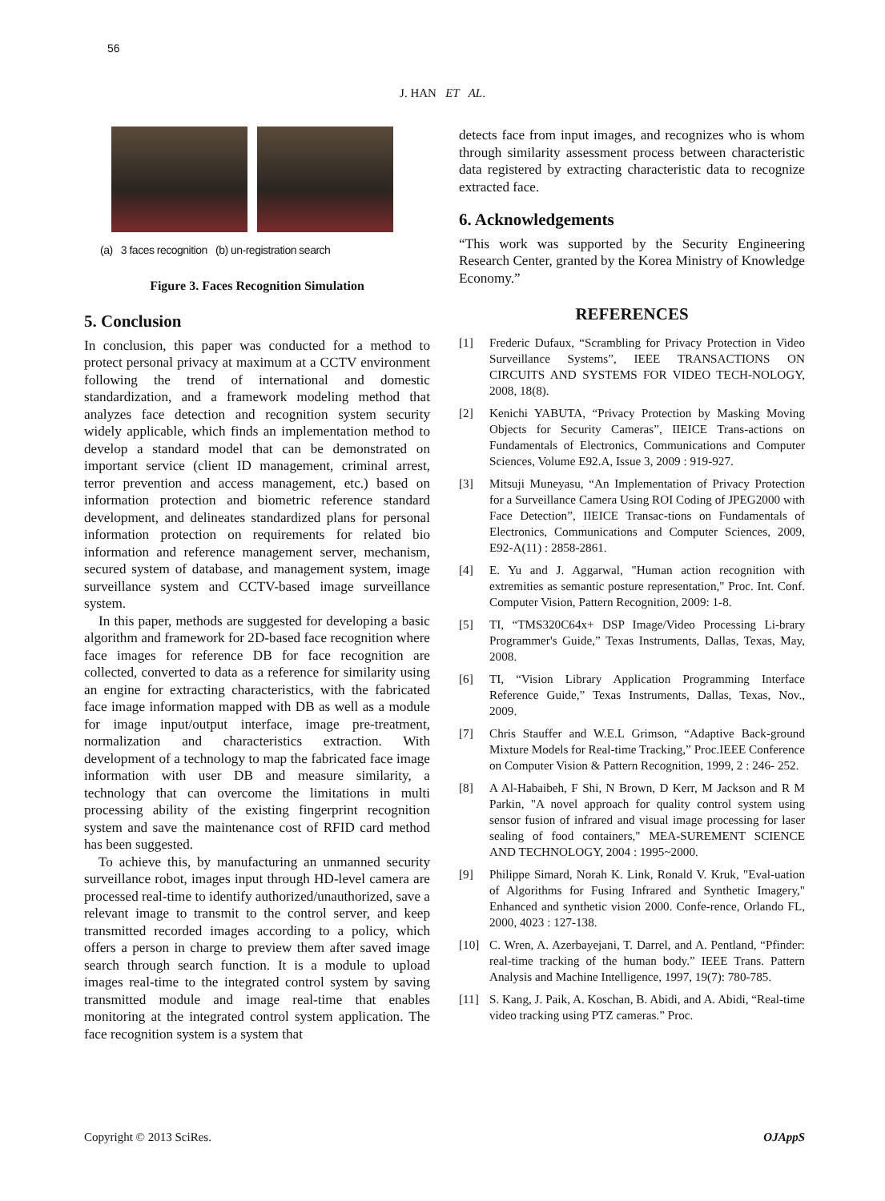56
J. HAN ET AL.
(a) 3 faces recognition (b) un-registration search
Figure 3. Faces Recognition Simulation
5. Conclusion
In conclusion, this paper was conducted for a method to protect personal privacy at maximum at a CCTV environment following the trend of international and domestic standardization, and a framework modeling method that analyzes face detection and recognition system security widely applicable, which finds an implementation method to develop a standard model that can be demonstrated on important service (client ID management, criminal arrest, terror prevention and access management, etc.) based on information protection and biometric reference standard development, and delineates standardized plans for personal information protection on requirements for related bio information and reference management server, mechanism, secured system of database, and management system, image surveillance system and CCTV-based image surveillance system.
In this paper, methods are suggested for developing a basic algorithm and framework for 2D-based face recognition where face images for reference DB for face recognition are collected, converted to data as a reference for similarity using an engine for extracting characteristics, with the fabricated face image information mapped with DB as well as a module for image input/output interface, image pre-treatment, normalization and characteristics extraction. With development of a technology to map the fabricated face image information with user DB and measure similarity, a technology that can overcome the limitations in multi processing ability of the existing fingerprint recognition system and save the maintenance cost of RFID card method has been suggested.
To achieve this, by manufacturing an unmanned security surveillance robot, images input through HD-level camera are processed real-time to identify authorized/unauthorized, save a relevant image to transmit to the control server, and keep transmitted recorded images according to a policy, which offers a person in charge to preview them after saved image search through search function. It is a module to upload images real-time to the integrated control system by saving transmitted module and image real-time that enables monitoring at the integrated control system application. The face recognition system is a system that
detects face from input images, and recognizes who is whom through similarity assessment process between characteristic data registered by extracting characteristic data to recognize extracted face.
6. Acknowledgements
“This work was supported by the Security Engineering Research Center, granted by the Korea Ministry of Knowledge Economy.”
REFERENCES
[1] Frederic Dufaux, “Scrambling for Privacy Protection in Video Surveillance Systems”, IEEE TRANSACTIONS ON CIRCUITS AND SYSTEMS FOR VIDEO TECH-NOLOGY, 2008, 18(8).
[2] Kenichi YABUTA, “Privacy Protection by Masking Moving Objects for Security Cameras”, IIEICE Trans-actions on Fundamentals of Electronics, Communications and Computer Sciences, Volume E92.A, Issue 3, 2009 : 919-927.
[3] Mitsuji Muneyasu, “An Implementation of Privacy Protection for a Surveillance Camera Using ROI Coding of JPEG2000 with Face Detection”, IIEICE Transac-tions on Fundamentals of Electronics, Communications and Computer Sciences, 2009, E92-A(11) : 2858-2861.
[4] E. Yu and J. Aggarwal, "Human action recognition with extremities as semantic posture representation," Proc. Int. Conf. Computer Vision, Pattern Recognition, 2009: 1-8.
[5] TI, “TMS320C64x+ DSP Image/Video Processing Li-brary Programmer's Guide,” Texas Instruments, Dallas, Texas, May, 2008.
[6] TI, “Vision Library Application Programming Interface Reference Guide,” Texas Instruments, Dallas, Texas, Nov., 2009.
[7] Chris Stauffer and W.E.L Grimson, “Adaptive Back-ground Mixture Models for Real-time Tracking,” Proc.IEEE Conference on Computer Vision & Pattern Recognition, 1999, 2 : 246- 252.
[8] A Al-Habaibeh, F Shi, N Brown, D Kerr, M Jackson and R M Parkin, "A novel approach for quality control system using sensor fusion of infrared and visual image processing for laser sealing of food containers," MEA-SUREMENT SCIENCE AND TECHNOLOGY, 2004 : 1995~2000.
[9] Philippe Simard, Norah K. Link, Ronald V. Kruk, "Eval-uation of Algorithms for Fusing Infrared and Synthetic Imagery," Enhanced and synthetic vision 2000. Confe-rence, Orlando FL, 2000, 4023 : 127-138.
[10] C. Wren, A. Azerbayejani, T. Darrel, and A. Pentland, “Pfinder: real-time tracking of the human body.” IEEE Trans. Pattern Analysis and Machine Intelligence, 1997, 19(7): 780-785.
[11] S. Kang, J. Paik, A. Koschan, B. Abidi, and A. Abidi, “Real-time video tracking using PTZ cameras.” Proc.
Copyright © 2013 SciRes. OJAppS